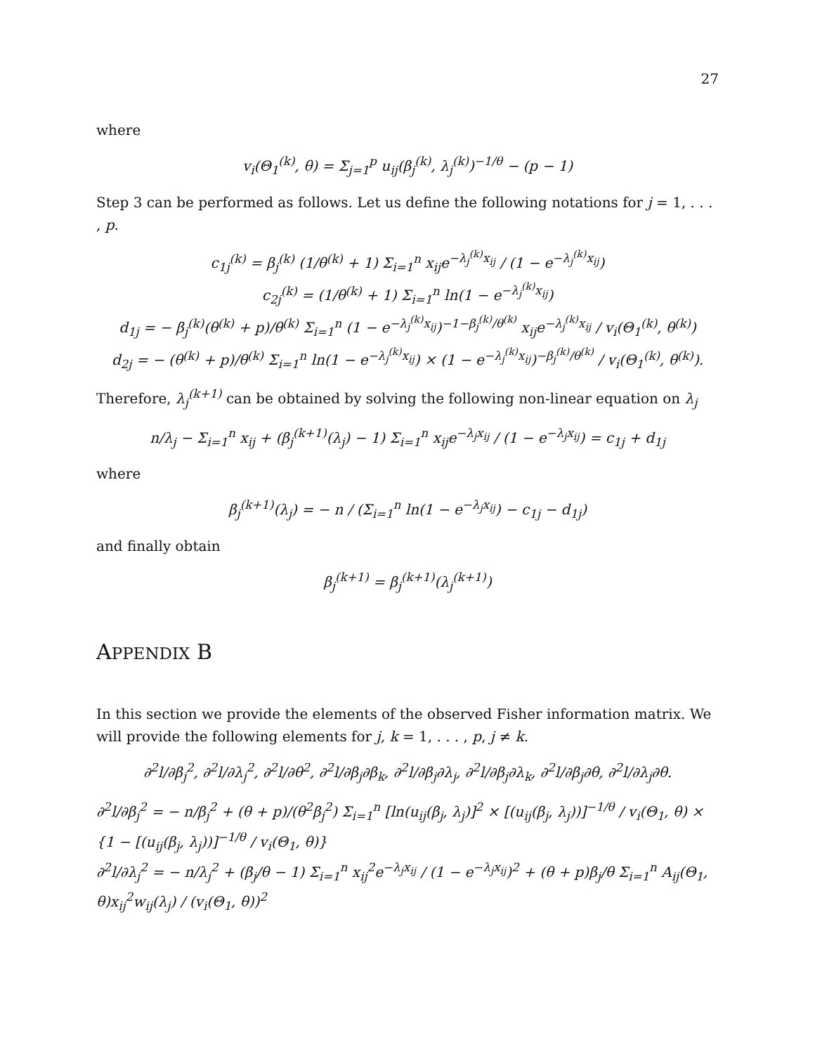27
where
v<sub>i</sub>(Θ<sub>1</sub><sup>(k)</sup>, θ) = Σ<sub>j=1</sub><sup>p</sup> u<sub>ij</sub>(β<sub>j</sub><sup>(k)</sup>, λ<sub>j</sub><sup>(k)</sup>)<sup>−1/θ</sup> − (p − 1)
Step 3 can be performed as follows. Let us define the following notations for j = 1, . . . , p.
c<sub>1j</sub><sup>(k)</sup> = β<sub>j</sub><sup>(k)</sup> (1/θ<sup>(k)</sup> + 1) Σ<sub>i=1</sub><sup>n</sup> x<sub>ij</sub>e<sup>−λ<sub>j</sub><sup>(k)</sup>x<sub>ij</sub></sup> / (1 − e<sup>−λ<sub>j</sub><sup>(k)</sup>x<sub>ij</sub></sup>)
c<sub>2j</sub><sup>(k)</sup> = (1/θ<sup>(k)</sup> + 1) Σ<sub>i=1</sub><sup>n</sup> ln(1 − e<sup>−λ<sub>j</sub><sup>(k)</sup>x<sub>ij</sub></sup>)
d<sub>1j</sub> = − β<sub>j</sub><sup>(k)</sup>(θ<sup>(k)</sup> + p)/θ<sup>(k)</sup> Σ<sub>i=1</sub><sup>n</sup> (1 − e<sup>−λ<sub>j</sub><sup>(k)</sup>x<sub>ij</sub></sup>)<sup>−1−β<sub>j</sub><sup>(k)</sup>/θ<sup>(k)</sup></sup> x<sub>ij</sub>e<sup>−λ<sub>j</sub><sup>(k)</sup>x<sub>ij</sub></sup> / v<sub>i</sub>(Θ<sub>1</sub><sup>(k)</sup>, θ<sup>(k)</sup>)
d<sub>2j</sub> = − (θ<sup>(k)</sup> + p)/θ<sup>(k)</sup> Σ<sub>i=1</sub><sup>n</sup> ln(1 − e<sup>−λ<sub>j</sub><sup>(k)</sup>x<sub>ij</sub></sup>) × (1 − e<sup>−λ<sub>j</sub><sup>(k)</sup>x<sub>ij</sub></sup>)<sup>−β<sub>j</sub><sup>(k)</sup>/θ<sup>(k)</sup></sup> / v<sub>i</sub>(Θ<sub>1</sub><sup>(k)</sup>, θ<sup>(k)</sup>).
Therefore, λ<sub>j</sub><sup>(k+1)</sup> can be obtained by solving the following non-linear equation on λ<sub>j</sub>
n/λ<sub>j</sub> − Σ<sub>i=1</sub><sup>n</sup> x<sub>ij</sub> + (β<sub>j</sub><sup>(k+1)</sup>(λ<sub>j</sub>) − 1) Σ<sub>i=1</sub><sup>n</sup> x<sub>ij</sub>e<sup>−λ<sub>j</sub>x<sub>ij</sub></sup> / (1 − e<sup>−λ<sub>j</sub>x<sub>ij</sub></sup>) = c<sub>1j</sub> + d<sub>1j</sub>
where
β<sub>j</sub><sup>(k+1)</sup>(λ<sub>j</sub>) = − n / (Σ<sub>i=1</sub><sup>n</sup> ln(1 − e<sup>−λ<sub>j</sub>x<sub>ij</sub></sup>) − c<sub>1j</sub> − d<sub>1j</sub>)
and finally obtain
β<sub>j</sub><sup>(k+1)</sup> = β<sub>j</sub><sup>(k+1)</sup>(λ<sub>j</sub><sup>(k+1)</sup>)
APPENDIX B
In this section we provide the elements of the observed Fisher information matrix. We will provide the following elements for j, k = 1, . . . , p, j ≠ k.
∂<sup>2</sup>l/∂β<sub>j</sub><sup>2</sup>, ∂<sup>2</sup>l/∂λ<sub>j</sub><sup>2</sup>, ∂<sup>2</sup>l/∂θ<sup>2</sup>, ∂<sup>2</sup>l/∂β<sub>j</sub>∂β<sub>k</sub>, ∂<sup>2</sup>l/∂β<sub>j</sub>∂λ<sub>j</sub>, ∂<sup>2</sup>l/∂β<sub>j</sub>∂λ<sub>k</sub>, ∂<sup>2</sup>l/∂β<sub>j</sub>∂θ, ∂<sup>2</sup>l/∂λ<sub>j</sub>∂θ.
∂<sup>2</sup>l/∂β<sub>j</sub><sup>2</sup> = − n/β<sub>j</sub><sup>2</sup> + (θ + p)/(θ<sup>2</sup>β<sub>j</sub><sup>2</sup>) Σ<sub>i=1</sub><sup>n</sup> [ln(u<sub>ij</sub>(β<sub>j</sub>, λ<sub>j</sub>)]<sup>2</sup> × [(u<sub>ij</sub>(β<sub>j</sub>, λ<sub>j</sub>))]<sup>−1/θ</sup> / v<sub>i</sub>(Θ<sub>1</sub>, θ) × {1 − [(u<sub>ij</sub>(β<sub>j</sub>, λ<sub>j</sub>))]<sup>−1/θ</sup> / v<sub>i</sub>(Θ<sub>1</sub>, θ)}
∂<sup>2</sup>l/∂λ<sub>j</sub><sup>2</sup> = − n/λ<sub>j</sub><sup>2</sup> + (β<sub>j</sub>/θ − 1) Σ<sub>i=1</sub><sup>n</sup> x<sub>ij</sub><sup>2</sup>e<sup>−λ<sub>j</sub>x<sub>ij</sub></sup> / (1 − e<sup>−λ<sub>j</sub>x<sub>ij</sub></sup>)<sup>2</sup> + (θ + p)β<sub>j</sub>/θ Σ<sub>i=1</sub><sup>n</sup> A<sub>ij</sub>(Θ<sub>1</sub>, θ)x<sub>ij</sub><sup>2</sup>w<sub>ij</sub>(λ<sub>j</sub>) / (v<sub>i</sub>(Θ<sub>1</sub>, θ))<sup>2</sup>